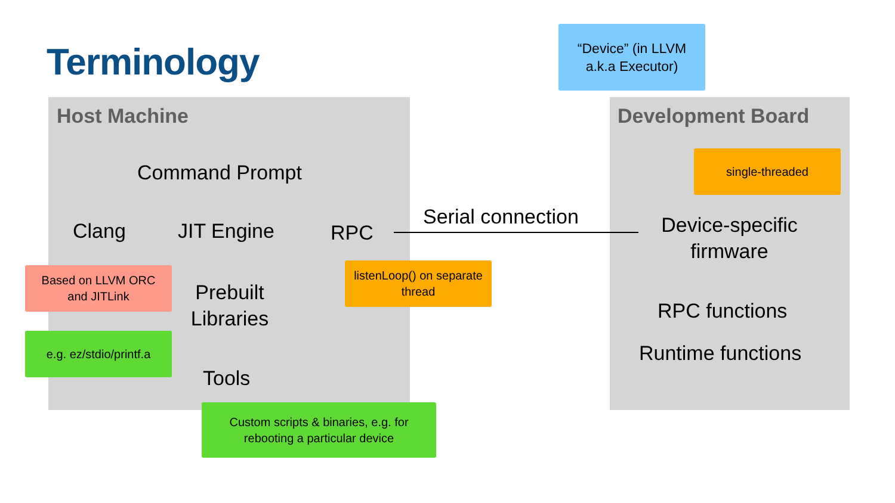Terminology
“Device” (in LLVM
a.k.a Executor)
Host Machine Development Board
Command Prompt
Clang JIT Engine RPC
Serial connection
Device-specific firmware
single-threaded
Based on LLVM ORC
and JITLink
listenLoop() on separate
thread
Prebuilt Libraries
e.g. ez/stdio/printf.a
RPC functions
Runtime functions
Tools
Custom scripts & binaries, e.g. for
rebooting a particular device